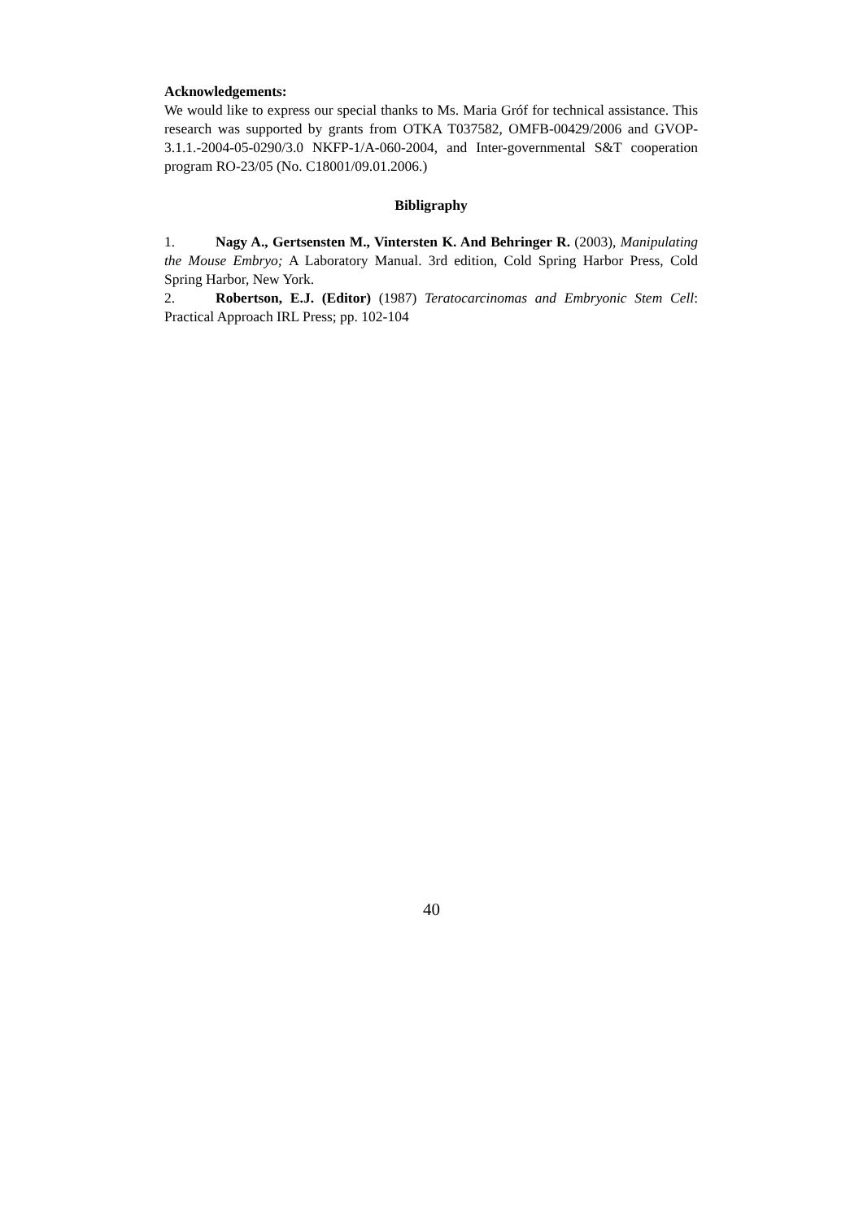Acknowledgements:
We would like to express our special thanks to Ms. Maria Gróf for technical assistance. This research was supported by grants from OTKA T037582, OMFB-00429/2006 and GVOP-3.1.1.-2004-05-0290/3.0 NKFP-1/A-060-2004, and Inter-governmental S&T cooperation program RO-23/05 (No. C18001/09.01.2006.)
Bibligraphy
1. Nagy A., Gertsensten M., Vintersten K. And Behringer R. (2003), Manipulating the Mouse Embryo; A Laboratory Manual. 3rd edition, Cold Spring Harbor Press, Cold Spring Harbor, New York.
2. Robertson, E.J. (Editor) (1987) Teratocarcinomas and Embryonic Stem Cell: Practical Approach IRL Press; pp. 102-104
40